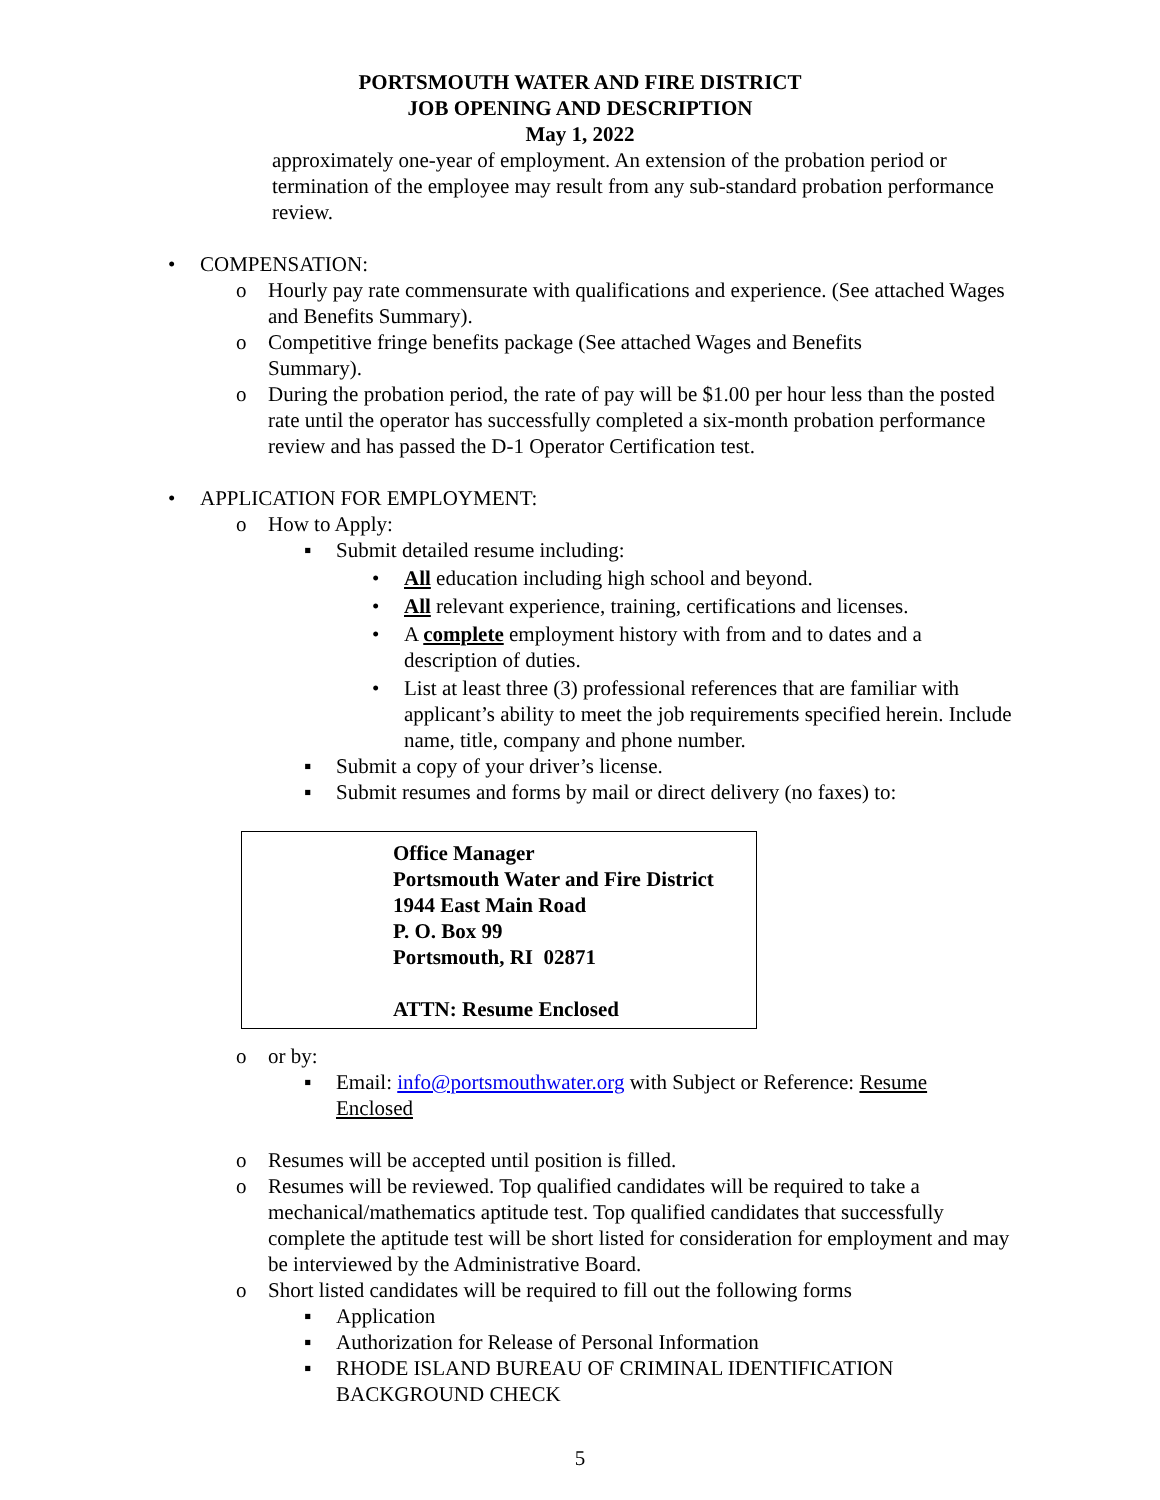PORTSMOUTH WATER AND FIRE DISTRICT
JOB OPENING AND DESCRIPTION
May 1, 2022
approximately one-year of employment. An extension of the probation period or termination of the employee may result from any sub-standard probation performance review.
• COMPENSATION:
o Hourly pay rate commensurate with qualifications and experience. (See attached Wages and Benefits Summary).
o Competitive fringe benefits package (See attached Wages and Benefits Summary).
o During the probation period, the rate of pay will be $1.00 per hour less than the posted rate until the operator has successfully completed a six-month probation performance review and has passed the D-1 Operator Certification test.
• APPLICATION FOR EMPLOYMENT:
o How to Apply:
▪ Submit detailed resume including:
• All education including high school and beyond.
• All relevant experience, training, certifications and licenses.
• A complete employment history with from and to dates and a description of duties.
• List at least three (3) professional references that are familiar with applicant’s ability to meet the job requirements specified herein. Include name, title, company and phone number.
▪ Submit a copy of your driver’s license.
▪ Submit resumes and forms by mail or direct delivery (no faxes) to:
Office Manager
Portsmouth Water and Fire District
1944 East Main Road
P. O. Box 99
Portsmouth, RI 02871
ATTN: Resume Enclosed
o or by:
▪ Email: info@portsmouthwater.org with Subject or Reference: Resume Enclosed
o Resumes will be accepted until position is filled.
o Resumes will be reviewed. Top qualified candidates will be required to take a mechanical/mathematics aptitude test. Top qualified candidates that successfully complete the aptitude test will be short listed for consideration for employment and may be interviewed by the Administrative Board.
o Short listed candidates will be required to fill out the following forms
▪ Application
▪ Authorization for Release of Personal Information
▪ RHODE ISLAND BUREAU OF CRIMINAL IDENTIFICATION BACKGROUND CHECK
5